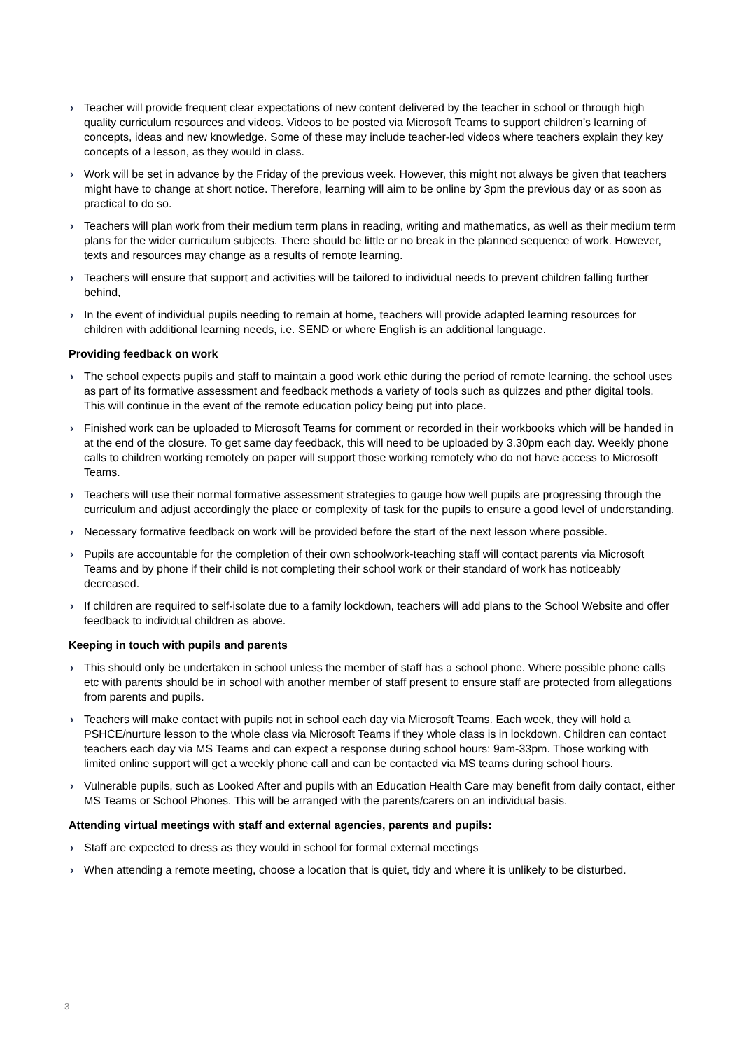› Teacher will provide frequent clear expectations of new content delivered by the teacher in school or through high quality curriculum resources and videos. Videos to be posted via Microsoft Teams to support children’s learning of concepts, ideas and new knowledge. Some of these may include teacher-led videos where teachers explain they key concepts of a lesson, as they would in class.
› Work will be set in advance by the Friday of the previous week. However, this might not always be given that teachers might have to change at short notice. Therefore, learning will aim to be online by 3pm the previous day or as soon as practical to do so.
› Teachers will plan work from their medium term plans in reading, writing and mathematics, as well as their medium term plans for the wider curriculum subjects. There should be little or no break in the planned sequence of work. However, texts and resources may change as a results of remote learning.
› Teachers will ensure that support and activities will be tailored to individual needs to prevent children falling further behind,
› In the event of individual pupils needing to remain at home, teachers will provide adapted learning resources for children with additional learning needs, i.e. SEND or where English is an additional language.
Providing feedback on work
› The school expects pupils and staff to maintain a good work ethic during the period of remote learning. the school uses as part of its formative assessment and feedback methods a variety of tools such as quizzes and pther digital tools. This will continue in the event of the remote education policy being put into place.
› Finished work can be uploaded to Microsoft Teams for comment or recorded in their workbooks which will be handed in at the end of the closure. To get same day feedback, this will need to be uploaded by 3.30pm each day. Weekly phone calls to children working remotely on paper will support those working remotely who do not have access to Microsoft Teams.
› Teachers will use their normal formative assessment strategies to gauge how well pupils are progressing through the curriculum and adjust accordingly the place or complexity of task for the pupils to ensure a good level of understanding.
› Necessary formative feedback on work will be provided before the start of the next lesson where possible.
› Pupils are accountable for the completion of their own schoolwork-teaching staff will contact parents via Microsoft Teams and by phone if their child is not completing their school work or their standard of work has noticeably decreased.
› If children are required to self-isolate due to a family lockdown, teachers will add plans to the School Website and offer feedback to individual children as above.
Keeping in touch with pupils and parents
› This should only be undertaken in school unless the member of staff has a school phone. Where possible phone calls etc with parents should be in school with another member of staff present to ensure staff are protected from allegations from parents and pupils.
› Teachers will make contact with pupils not in school each day via Microsoft Teams. Each week, they will hold a PSHCE/nurture lesson to the whole class via Microsoft Teams if they whole class is in lockdown. Children can contact teachers each day via MS Teams and can expect a response during school hours: 9am-33pm. Those working with limited online support will get a weekly phone call and can be contacted via MS teams during school hours.
› Vulnerable pupils, such as Looked After and pupils with an Education Health Care may benefit from daily contact, either MS Teams or School Phones. This will be arranged with the parents/carers on an individual basis.
Attending virtual meetings with staff and external agencies, parents and pupils:
› Staff are expected to dress as they would in school for formal external meetings
› When attending a remote meeting, choose a location that is quiet, tidy and where it is unlikely to be disturbed.
3